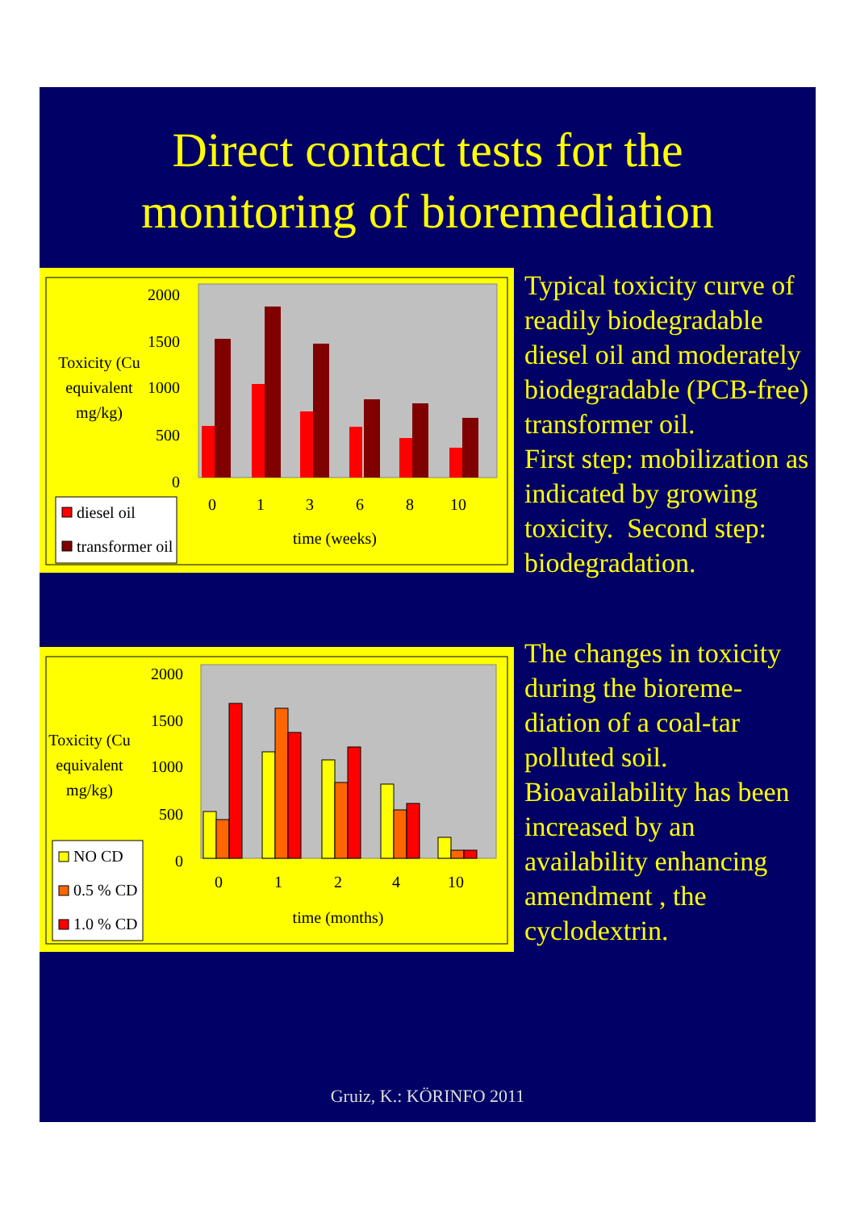Direct contact tests for the
monitoring of bioremediation
2000
1500
1000
500
0
Toxicity (Cu
equivalent
mg/kg)
0
1
3
6
8
10
time (weeks)
diesel oil
transformer oil
Typical toxicity curve of
readily biodegradable
diesel oil and moderately
biodegradable (PCB-free)
transformer oil.
First step: mobilization as
indicated by growing
toxicity. Second step:
biodegradation.
2000
1500
1000
500
0
Toxicity (Cu
equivalent
mg/kg)
0
1
2
4
10
time (months)
NO CD
0.5 % CD
1.0 % CD
The changes in toxicity
during the bioreme-
diation of a coal-tar
polluted soil.
Bioavailability has been
increased by an
availability enhancing
amendment , the
cyclodextrin.
Gruiz, K.: KÖRINFO 2011